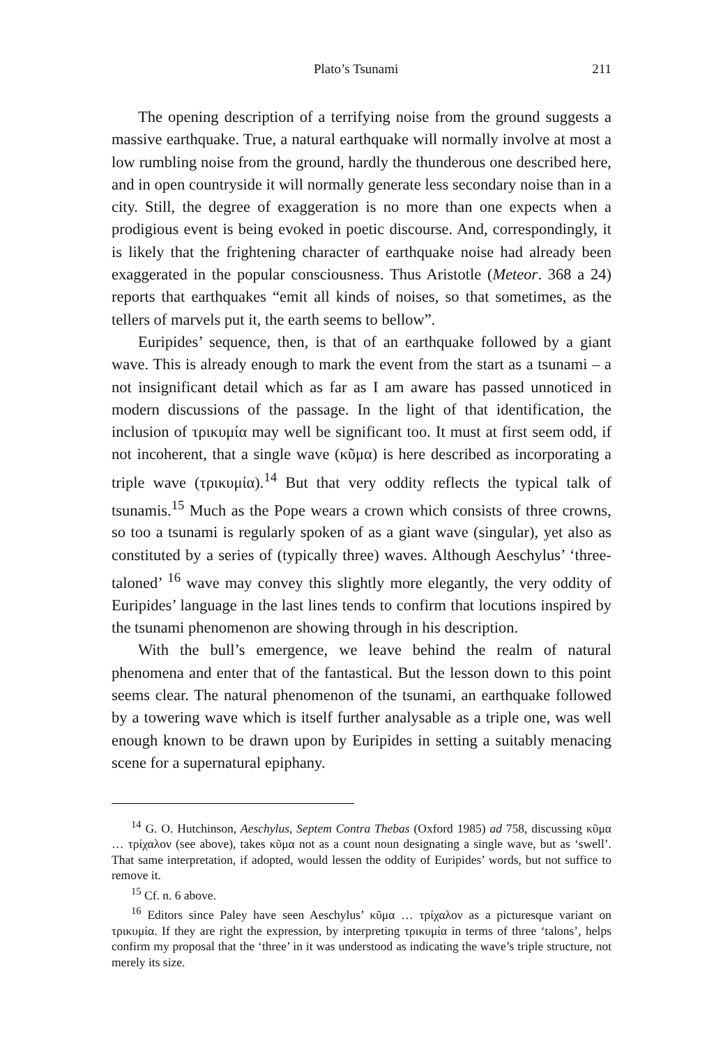Plato’s Tsunami 211
The opening description of a terrifying noise from the ground suggests a massive earthquake. True, a natural earthquake will normally involve at most a low rumbling noise from the ground, hardly the thunderous one described here, and in open countryside it will normally generate less secondary noise than in a city. Still, the degree of exaggeration is no more than one expects when a prodigious event is being evoked in poetic discourse. And, correspondingly, it is likely that the frightening character of earthquake noise had already been exaggerated in the popular consciousness. Thus Aristotle (Meteor. 368 a 24) reports that earthquakes “emit all kinds of noises, so that sometimes, as the tellers of marvels put it, the earth seems to bellow”.
Euripides’ sequence, then, is that of an earthquake followed by a giant wave. This is already enough to mark the event from the start as a tsunami – a not insignificant detail which as far as I am aware has passed unnoticed in modern discussions of the passage. In the light of that identification, the inclusion of τρικυμία may well be significant too. It must at first seem odd, if not incoherent, that a single wave (κῦμα) is here described as incorporating a triple wave (τρικυμία).<sup>14</sup> But that very oddity reflects the typical talk of tsunamis.<sup>15</sup> Much as the Pope wears a crown which consists of three crowns, so too a tsunami is regularly spoken of as a giant wave (singular), yet also as constituted by a series of (typically three) waves. Although Aeschylus’ ‘three-taloned’ <sup>16</sup> wave may convey this slightly more elegantly, the very oddity of Euripides’ language in the last lines tends to confirm that locutions inspired by the tsunami phenomenon are showing through in his description.
With the bull’s emergence, we leave behind the realm of natural phenomena and enter that of the fantastical. But the lesson down to this point seems clear. The natural phenomenon of the tsunami, an earthquake followed by a towering wave which is itself further analysable as a triple one, was well enough known to be drawn upon by Euripides in setting a suitably menacing scene for a supernatural epiphany.
<sup>14</sup> G. O. Hutchinson, Aeschylus, Septem Contra Thebas (Oxford 1985) ad 758, discussing κῦμα … τρίχαλον (see above), takes κῦμα not as a count noun designating a single wave, but as ‘swell’. That same interpretation, if adopted, would lessen the oddity of Euripides’ words, but not suffice to remove it.
<sup>15</sup> Cf. n. 6 above.
<sup>16</sup> Editors since Paley have seen Aeschylus’ κῦμα … τρίχαλον as a picturesque variant on τρικυμία. If they are right the expression, by interpreting τρικυμία in terms of three ‘talons’, helps confirm my proposal that the ‘three’ in it was understood as indicating the wave’s triple structure, not merely its size.